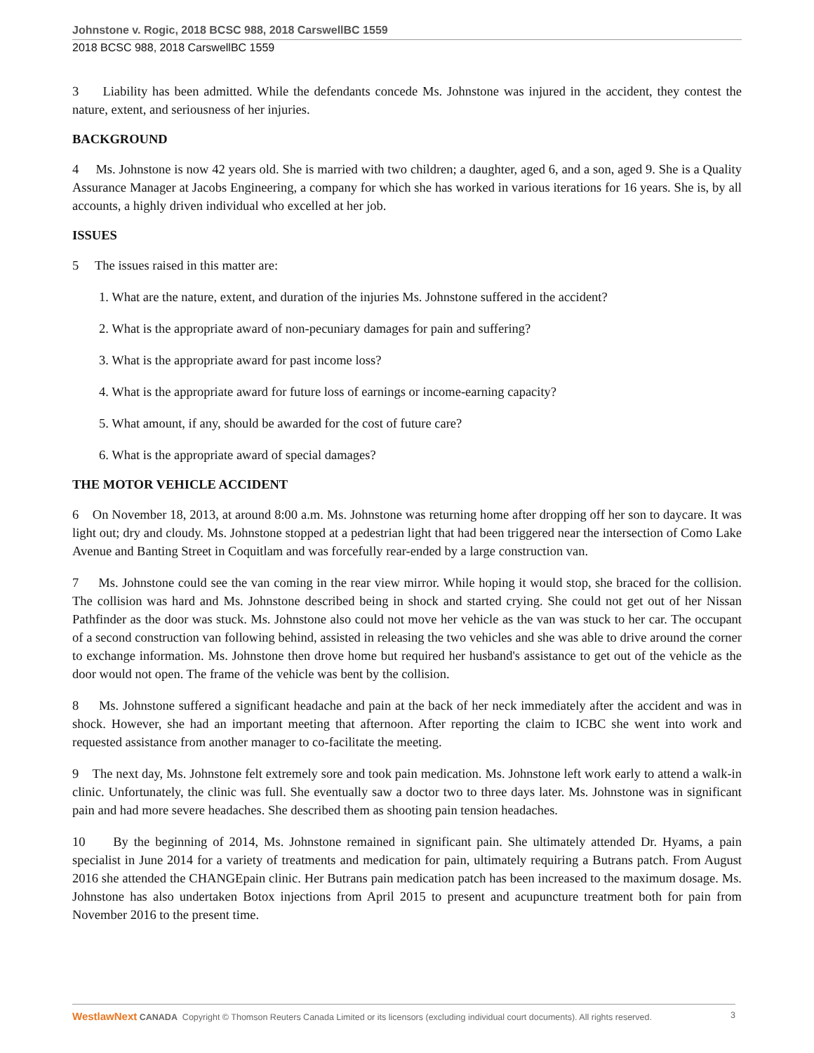Johnstone v. Rogic, 2018 BCSC 988, 2018 CarswellBC 1559
2018 BCSC 988, 2018 CarswellBC 1559
3 Liability has been admitted. While the defendants concede Ms. Johnstone was injured in the accident, they contest the nature, extent, and seriousness of her injuries.
BACKGROUND
4 Ms. Johnstone is now 42 years old. She is married with two children; a daughter, aged 6, and a son, aged 9. She is a Quality Assurance Manager at Jacobs Engineering, a company for which she has worked in various iterations for 16 years. She is, by all accounts, a highly driven individual who excelled at her job.
ISSUES
5 The issues raised in this matter are:
1. What are the nature, extent, and duration of the injuries Ms. Johnstone suffered in the accident?
2. What is the appropriate award of non-pecuniary damages for pain and suffering?
3. What is the appropriate award for past income loss?
4. What is the appropriate award for future loss of earnings or income-earning capacity?
5. What amount, if any, should be awarded for the cost of future care?
6. What is the appropriate award of special damages?
THE MOTOR VEHICLE ACCIDENT
6 On November 18, 2013, at around 8:00 a.m. Ms. Johnstone was returning home after dropping off her son to daycare. It was light out; dry and cloudy. Ms. Johnstone stopped at a pedestrian light that had been triggered near the intersection of Como Lake Avenue and Banting Street in Coquitlam and was forcefully rear-ended by a large construction van.
7 Ms. Johnstone could see the van coming in the rear view mirror. While hoping it would stop, she braced for the collision. The collision was hard and Ms. Johnstone described being in shock and started crying. She could not get out of her Nissan Pathfinder as the door was stuck. Ms. Johnstone also could not move her vehicle as the van was stuck to her car. The occupant of a second construction van following behind, assisted in releasing the two vehicles and she was able to drive around the corner to exchange information. Ms. Johnstone then drove home but required her husband's assistance to get out of the vehicle as the door would not open. The frame of the vehicle was bent by the collision.
8 Ms. Johnstone suffered a significant headache and pain at the back of her neck immediately after the accident and was in shock. However, she had an important meeting that afternoon. After reporting the claim to ICBC she went into work and requested assistance from another manager to co-facilitate the meeting.
9 The next day, Ms. Johnstone felt extremely sore and took pain medication. Ms. Johnstone left work early to attend a walk-in clinic. Unfortunately, the clinic was full. She eventually saw a doctor two to three days later. Ms. Johnstone was in significant pain and had more severe headaches. She described them as shooting pain tension headaches.
10 By the beginning of 2014, Ms. Johnstone remained in significant pain. She ultimately attended Dr. Hyams, a pain specialist in June 2014 for a variety of treatments and medication for pain, ultimately requiring a Butrans patch. From August 2016 she attended the CHANGEpain clinic. Her Butrans pain medication patch has been increased to the maximum dosage. Ms. Johnstone has also undertaken Botox injections from April 2015 to present and acupuncture treatment both for pain from November 2016 to the present time.
WestlawNext CANADA Copyright © Thomson Reuters Canada Limited or its licensors (excluding individual court documents). All rights reserved. 3